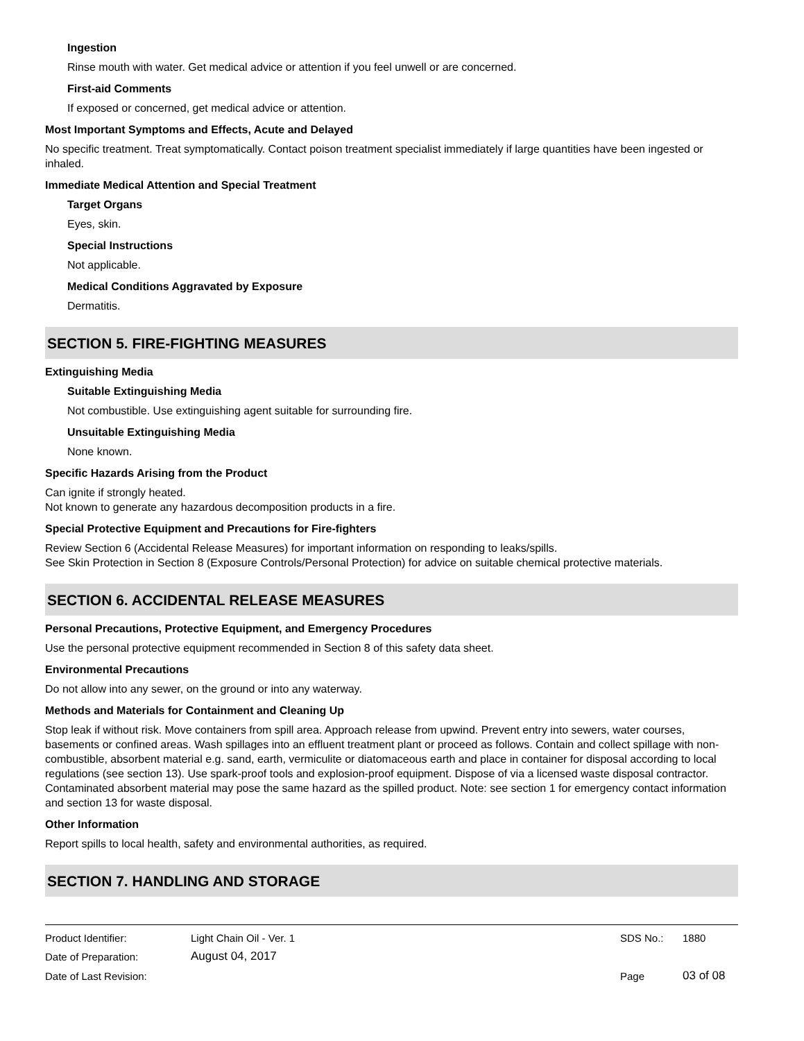Ingestion
Rinse mouth with water. Get medical advice or attention if you feel unwell or are concerned.
First-aid Comments
If exposed or concerned, get medical advice or attention.
Most Important Symptoms and Effects, Acute and Delayed
No specific treatment. Treat symptomatically. Contact poison treatment specialist immediately if large quantities have been ingested or inhaled.
Immediate Medical Attention and Special Treatment
Target Organs
Eyes, skin.
Special Instructions
Not applicable.
Medical Conditions Aggravated by Exposure
Dermatitis.
SECTION 5. FIRE-FIGHTING MEASURES
Extinguishing Media
Suitable Extinguishing Media
Not combustible. Use extinguishing agent suitable for surrounding fire.
Unsuitable Extinguishing Media
None known.
Specific Hazards Arising from the Product
Can ignite if strongly heated.
Not known to generate any hazardous decomposition products in a fire.
Special Protective Equipment and Precautions for Fire-fighters
Review Section 6 (Accidental Release Measures) for important information on responding to leaks/spills.
See Skin Protection in Section 8 (Exposure Controls/Personal Protection) for advice on suitable chemical protective materials.
SECTION 6. ACCIDENTAL RELEASE MEASURES
Personal Precautions, Protective Equipment, and Emergency Procedures
Use the personal protective equipment recommended in Section 8 of this safety data sheet.
Environmental Precautions
Do not allow into any sewer, on the ground or into any waterway.
Methods and Materials for Containment and Cleaning Up
Stop leak if without risk. Move containers from spill area. Approach release from upwind. Prevent entry into sewers, water courses, basements or confined areas. Wash spillages into an effluent treatment plant or proceed as follows. Contain and collect spillage with non-combustible, absorbent material e.g. sand, earth, vermiculite or diatomaceous earth and place in container for disposal according to local regulations (see section 13). Use spark-proof tools and explosion-proof equipment. Dispose of via a licensed waste disposal contractor. Contaminated absorbent material may pose the same hazard as the spilled product. Note: see section 1 for emergency contact information and section 13 for waste disposal.
Other Information
Report spills to local health, safety and environmental authorities, as required.
SECTION 7. HANDLING AND STORAGE
| Product Identifier: | Light Chain Oil - Ver. 1 | SDS No.: | 1880 |
| Date of Preparation: | August 04, 2017 | | |
| Date of Last Revision: | | Page | 03 of 08 |